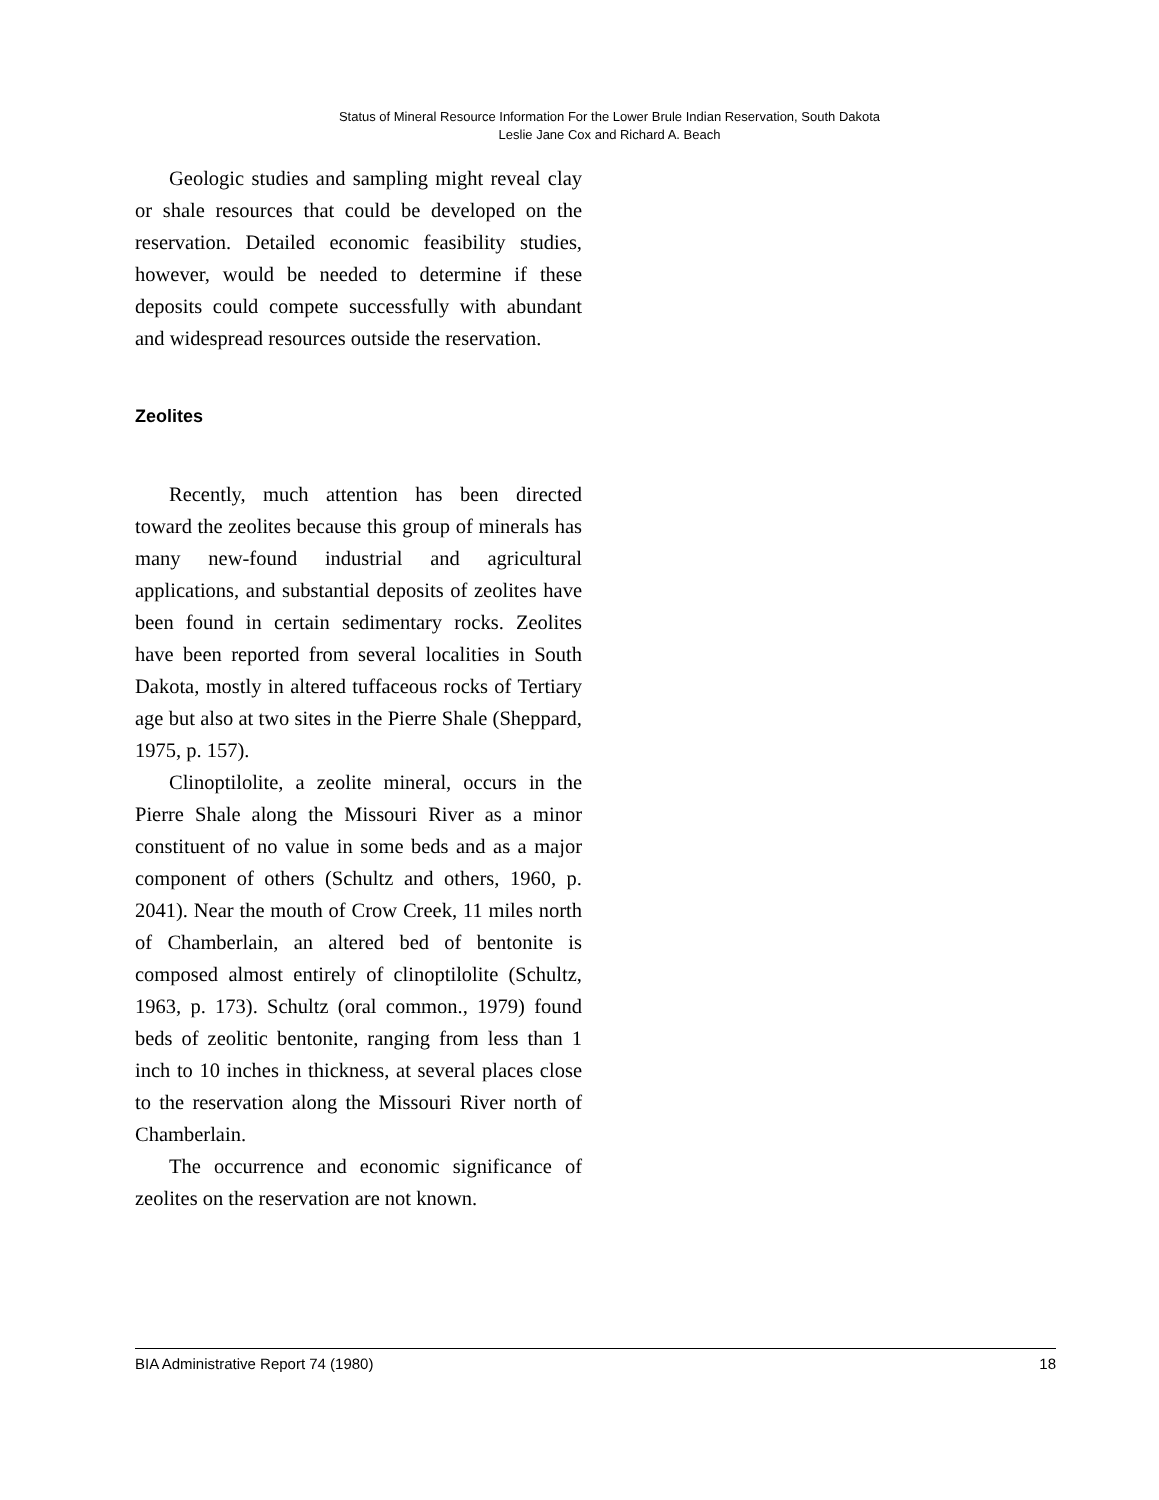Status of Mineral Resource Information For the Lower Brule Indian Reservation, South Dakota
Leslie Jane Cox and Richard A. Beach
Geologic studies and sampling might reveal clay or shale resources that could be developed on the reservation. Detailed economic feasibility studies, however, would be needed to determine if these deposits could compete successfully with abundant and widespread resources outside the reservation.
Zeolites
Recently, much attention has been directed toward the zeolites because this group of minerals has many new-found industrial and agricultural applications, and substantial deposits of zeolites have been found in certain sedimentary rocks. Zeolites have been reported from several localities in South Dakota, mostly in altered tuffaceous rocks of Tertiary age but also at two sites in the Pierre Shale (Sheppard, 1975, p. 157).
Clinoptilolite, a zeolite mineral, occurs in the Pierre Shale along the Missouri River as a minor constituent of no value in some beds and as a major component of others (Schultz and others, 1960, p. 2041). Near the mouth of Crow Creek, 11 miles north of Chamberlain, an altered bed of bentonite is composed almost entirely of clinoptilolite (Schultz, 1963, p. 173). Schultz (oral common., 1979) found beds of zeolitic bentonite, ranging from less than 1 inch to 10 inches in thickness, at several places close to the reservation along the Missouri River north of Chamberlain.
The occurrence and economic significance of zeolites on the reservation are not known.
BIA Administrative Report 74 (1980) 18